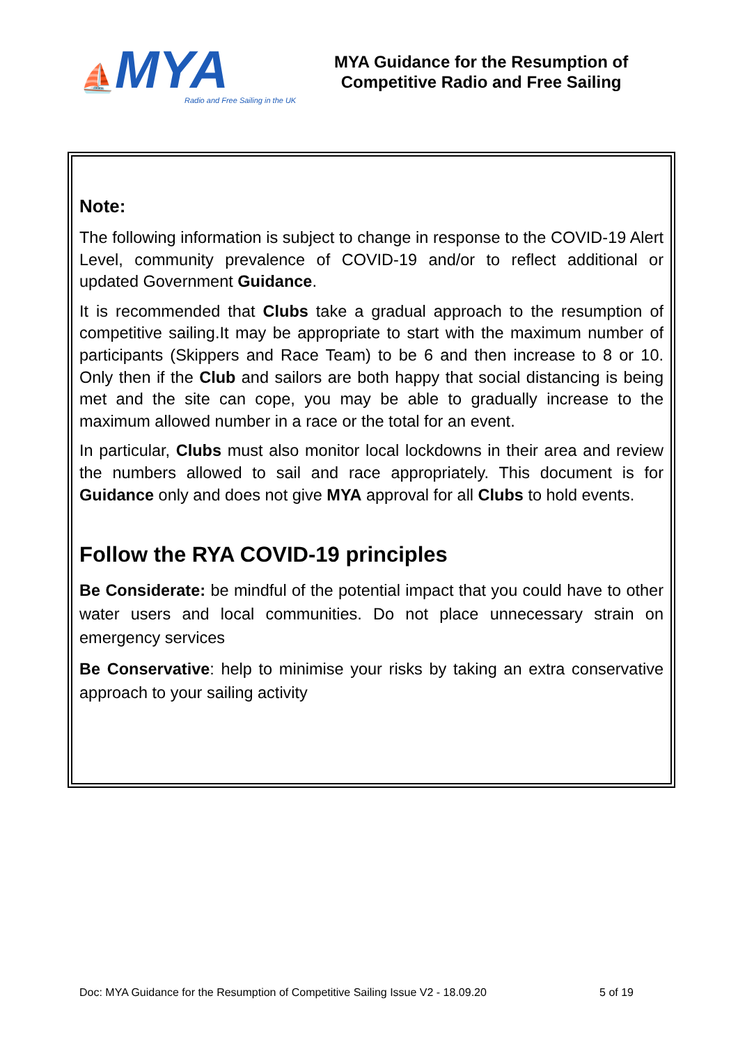⛵MYA
Radio and Free Sailing in the UK
MYA Guidance for the Resumption of
Competitive Radio and Free Sailing
Note:
The following information is subject to change in response to the COVID-19 Alert Level, community prevalence of COVID-19 and/or to reflect additional or updated Government Guidance.
It is recommended that Clubs take a gradual approach to the resumption of competitive sailing.It may be appropriate to start with the maximum number of participants (Skippers and Race Team) to be 6 and then increase to 8 or 10. Only then if the Club and sailors are both happy that social distancing is being met and the site can cope, you may be able to gradually increase to the maximum allowed number in a race or the total for an event.
In particular, Clubs must also monitor local lockdowns in their area and review the numbers allowed to sail and race appropriately. This document is for Guidance only and does not give MYA approval for all Clubs to hold events.
Follow the RYA COVID-19 principles
Be Considerate: be mindful of the potential impact that you could have to other water users and local communities. Do not place unnecessary strain on emergency services
Be Conservative: help to minimise your risks by taking an extra conservative approach to your sailing activity
Doc: MYA Guidance for the Resumption of Competitive Sailing Issue V2 - 18.09.20 5 of 19